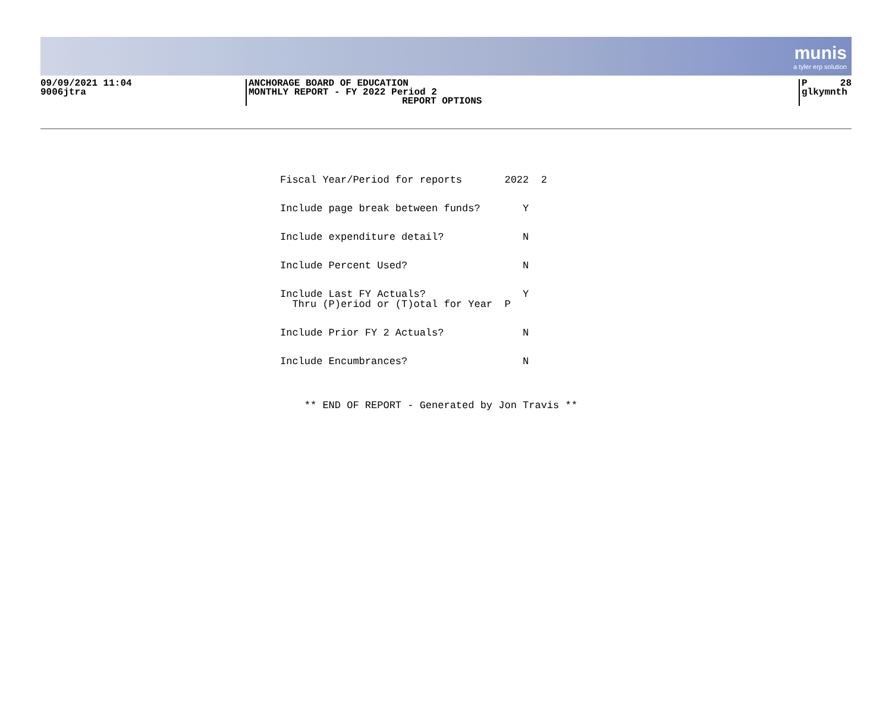munis
a tyler erp solution
09/09/2021 11:04
9006jtra
ANCHORAGE BOARD OF EDUCATION
MONTHLY REPORT - FY 2022 Period 2
REPORT OPTIONS
P 28
glkymnth
Fiscal Year/Period for reports 2022 2
Include page break between funds? Y
Include expenditure detail? N
Include Percent Used? N
Include Last FY Actuals? Y Thru (P)eriod or (T)otal for Year P
Include Prior FY 2 Actuals? N
Include Encumbrances? N
** END OF REPORT - Generated by Jon Travis **